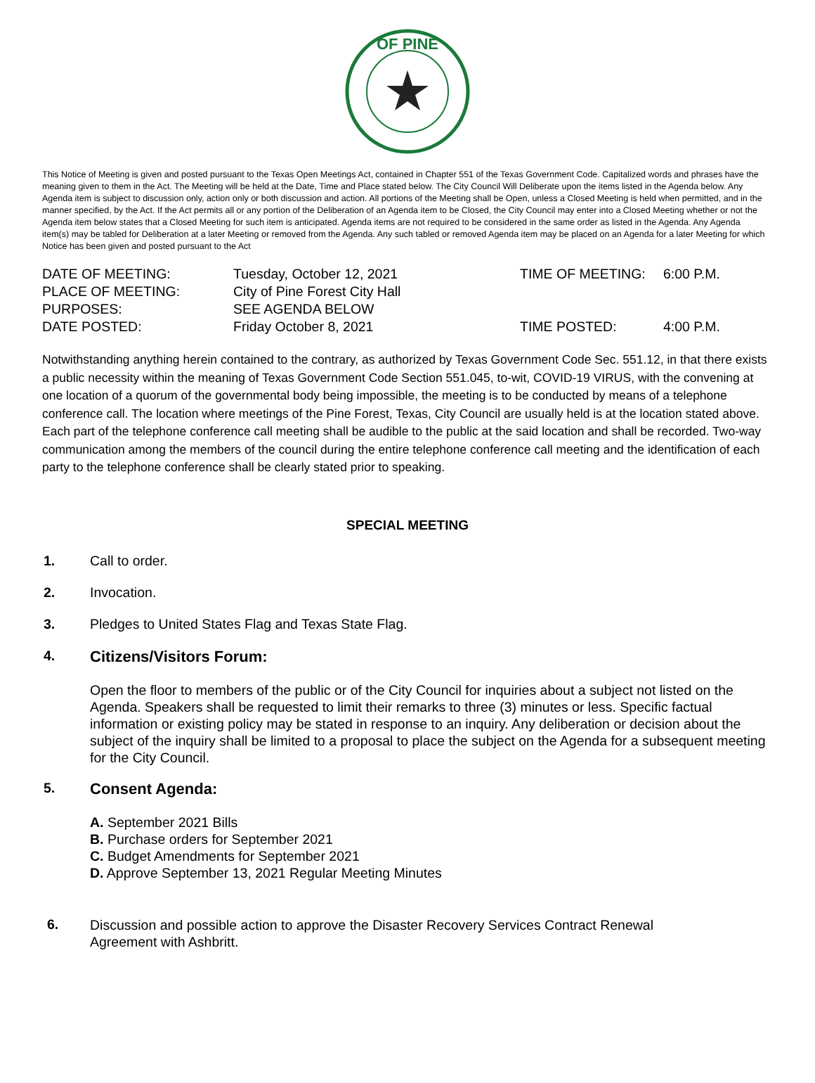OF PINE
This Notice of Meeting is given and posted pursuant to the Texas Open Meetings Act, contained in Chapter 551 of the Texas Government Code. Capitalized words and phrases have the meaning given to them in the Act. The Meeting will be held at the Date, Time and Place stated below. The City Council Will Deliberate upon the items listed in the Agenda below. Any Agenda item is subject to discussion only, action only or both discussion and action. All portions of the Meeting shall be Open, unless a Closed Meeting is held when permitted, and in the manner specified, by the Act. If the Act permits all or any portion of the Deliberation of an Agenda item to be Closed, the City Council may enter into a Closed Meeting whether or not the Agenda item below states that a Closed Meeting for such item is anticipated. Agenda items are not required to be considered in the same order as listed in the Agenda. Any Agenda item(s) may be tabled for Deliberation at a later Meeting or removed from the Agenda. Any such tabled or removed Agenda item may be placed on an Agenda for a later Meeting for which Notice has been given and posted pursuant to the Act
| DATE OF MEETING: | Tuesday, October 12, 2021 | TIME OF MEETING: | 6:00 P.M. |
| PLACE OF MEETING: | City of Pine Forest City Hall | | |
| PURPOSES: | SEE AGENDA BELOW | | |
| DATE POSTED: | Friday October 8, 2021 | TIME POSTED: | 4:00 P.M. |
Notwithstanding anything herein contained to the contrary, as authorized by Texas Government Code Sec. 551.12, in that there exists a public necessity within the meaning of Texas Government Code Section 551.045, to-wit, COVID-19 VIRUS, with the convening at one location of a quorum of the governmental body being impossible, the meeting is to be conducted by means of a telephone conference call. The location where meetings of the Pine Forest, Texas, City Council are usually held is at the location stated above. Each part of the telephone conference call meeting shall be audible to the public at the said location and shall be recorded. Two-way communication among the members of the council during the entire telephone conference call meeting and the identification of each party to the telephone conference shall be clearly stated prior to speaking.
SPECIAL MEETING
1. Call to order.
2. Invocation.
3. Pledges to United States Flag and Texas State Flag.
4. Citizens/Visitors Forum:
Open the floor to members of the public or of the City Council for inquiries about a subject not listed on the Agenda. Speakers shall be requested to limit their remarks to three (3) minutes or less. Specific factual information or existing policy may be stated in response to an inquiry. Any deliberation or decision about the subject of the inquiry shall be limited to a proposal to place the subject on the Agenda for a subsequent meeting for the City Council.
5. Consent Agenda:
A. September 2021 Bills
B. Purchase orders for September 2021
C. Budget Amendments for September 2021
D. Approve September 13, 2021 Regular Meeting Minutes
6.
Discussion and possible action to approve the Disaster Recovery Services Contract Renewal
Agreement with Ashbritt.